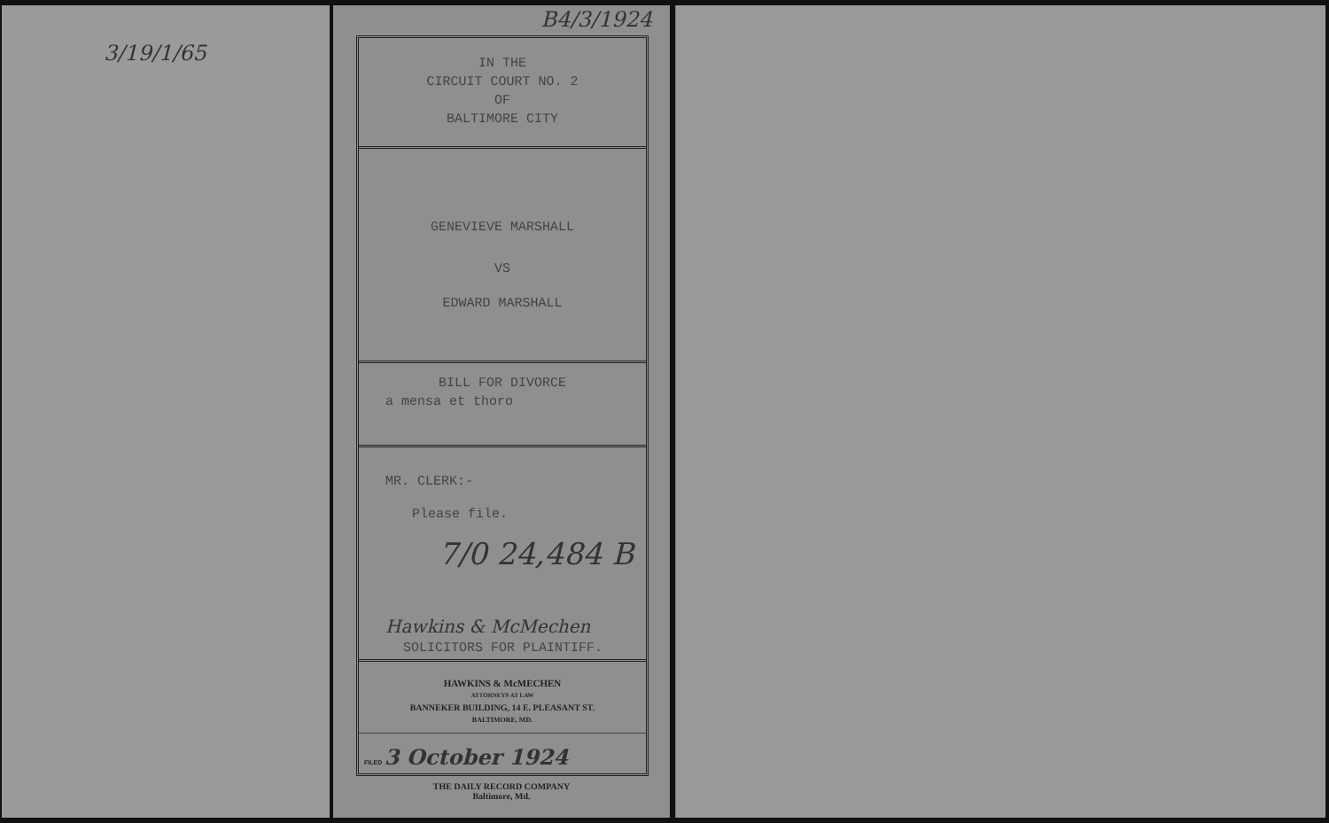3/19/1/65
B4/3/1924
IN THE
CIRCUIT COURT NO. 2
OF
BALTIMORE CITY
GENEVIEVE MARSHALL
VS
EDWARD MARSHALL
BILL FOR DIVORCE
a mensa et thoro
MR. CLERK:-
Please file.
7/0 24,484 B
Hawkins & McMechen
SOLICITORS FOR PLAINTIFF.
HAWKINS & McMECHEN
ATTORNEYS AT LAW
BANNEKER BUILDING, 14 E. PLEASANT ST.
BALTIMORE, MD.
FILED 3 October 1924
THE DAILY RECORD COMPANY
Baltimore, Md.